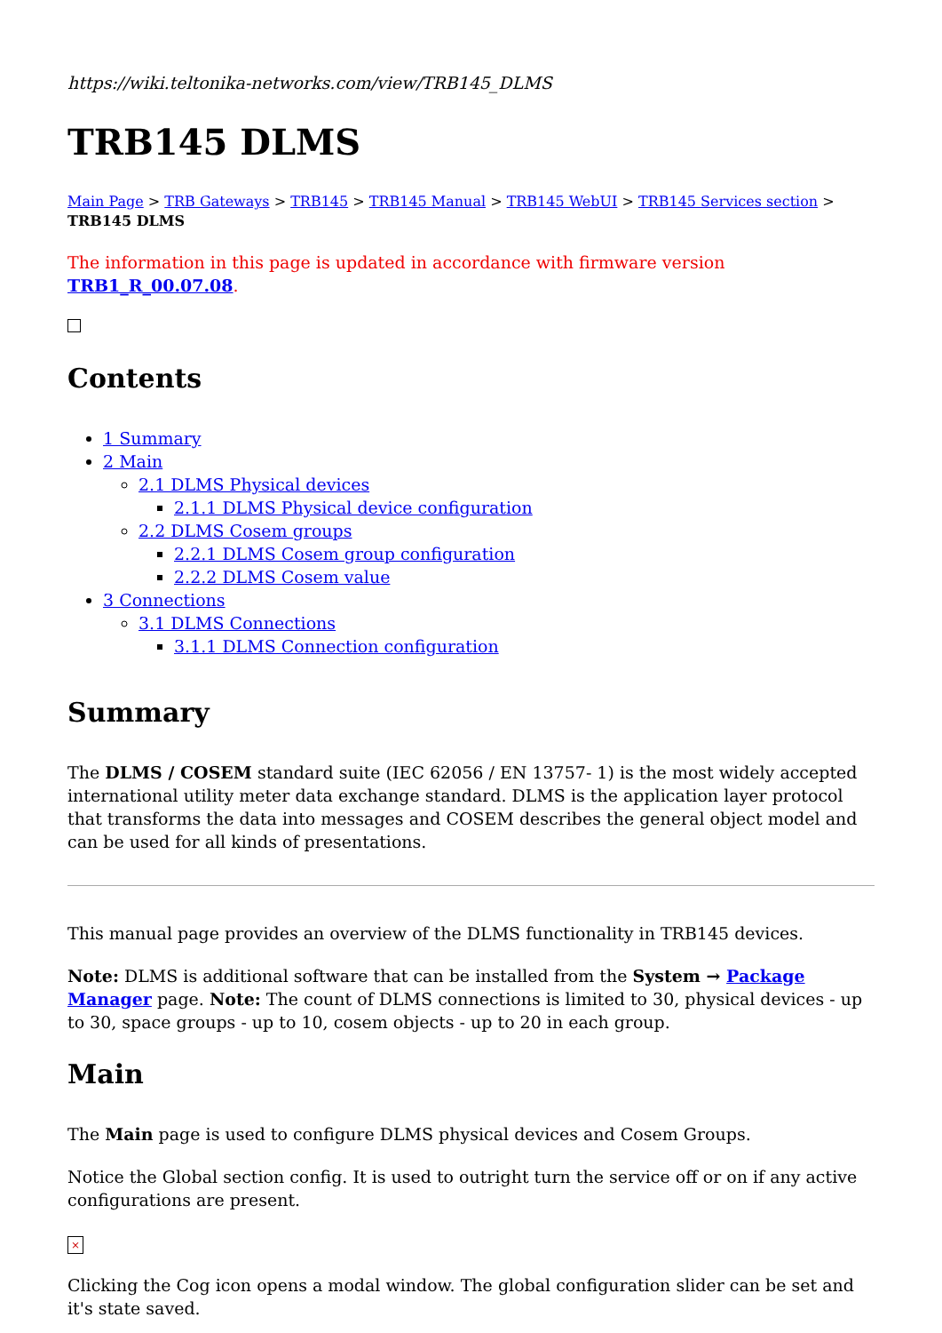https://wiki.teltonika-networks.com/view/TRB145_DLMS
TRB145 DLMS
Main Page > TRB Gateways > TRB145 > TRB145 Manual > TRB145 WebUI > TRB145 Services section > TRB145 DLMS
The information in this page is updated in accordance with firmware version TRB1_R_00.07.08.
Contents
1 Summary
2 Main
2.1 DLMS Physical devices
2.1.1 DLMS Physical device configuration
2.2 DLMS Cosem groups
2.2.1 DLMS Cosem group configuration
2.2.2 DLMS Cosem value
3 Connections
3.1 DLMS Connections
3.1.1 DLMS Connection configuration
Summary
The DLMS / COSEM standard suite (IEC 62056 / EN 13757- 1) is the most widely accepted international utility meter data exchange standard. DLMS is the application layer protocol that transforms the data into messages and COSEM describes the general object model and can be used for all kinds of presentations.
This manual page provides an overview of the DLMS functionality in TRB145 devices.
Note: DLMS is additional software that can be installed from the System → Package Manager page. Note: The count of DLMS connections is limited to 30, physical devices - up to 30, space groups - up to 10, cosem objects - up to 20 in each group.
Main
The Main page is used to configure DLMS physical devices and Cosem Groups.
Notice the Global section config. It is used to outright turn the service off or on if any active configurations are present.
×
Clicking the Cog icon opens a modal window. The global configuration slider can be set and it's state saved.